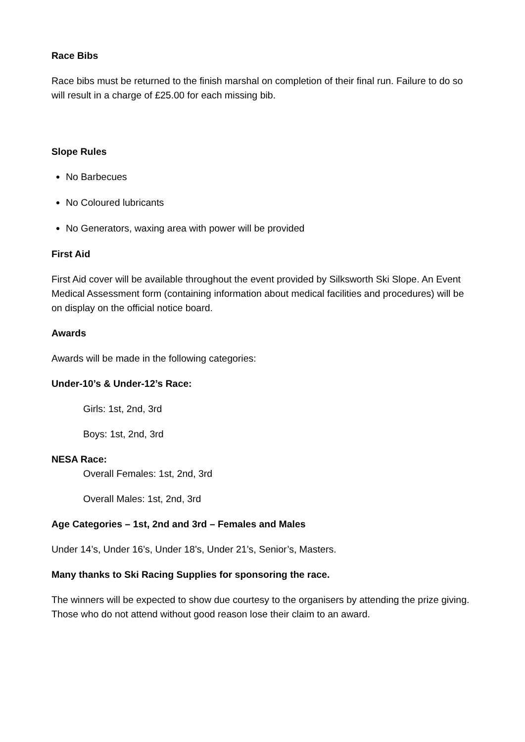Race Bibs
Race bibs must be returned to the finish marshal on completion of their final run. Failure to do so will result in a charge of £25.00 for each missing bib.
Slope Rules
No Barbecues
No Coloured lubricants
No Generators, waxing area with power will be provided
First Aid
First Aid cover will be available throughout the event provided by Silksworth Ski Slope. An Event Medical Assessment form (containing information about medical facilities and procedures) will be on display on the official notice board.
Awards
Awards will be made in the following categories:
Under-10’s & Under-12’s Race:
Girls: 1st, 2nd, 3rd
Boys: 1st, 2nd, 3rd
NESA Race:
Overall Females: 1st, 2nd, 3rd
Overall Males: 1st, 2nd, 3rd
Age Categories – 1st, 2nd and 3rd – Females and Males
Under 14’s, Under 16’s, Under 18’s, Under 21’s, Senior’s, Masters.
Many thanks to Ski Racing Supplies for sponsoring the race.
The winners will be expected to show due courtesy to the organisers by attending the prize giving. Those who do not attend without good reason lose their claim to an award.